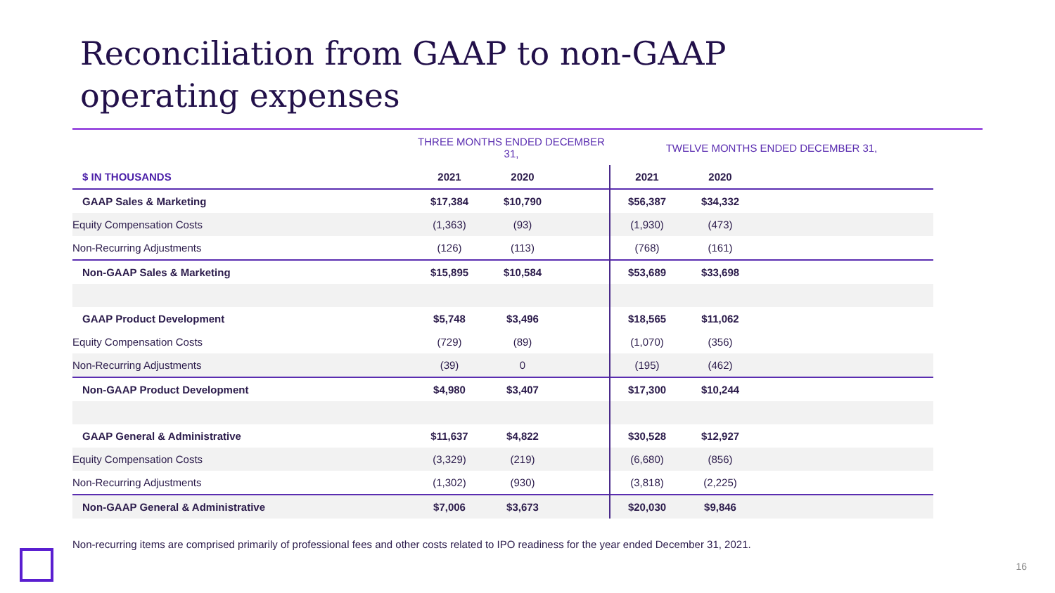Reconciliation from GAAP to non-GAAP
operating expenses
| | THREE MONTHS ENDED DECEMBER 31, | | | TWELVE MONTHS ENDED DECEMBER 31, | | |
| $ IN THOUSANDS | 2021 | 2020 | | 2021 | 2020 | |
| GAAP Sales & Marketing | $17,384 | $10,790 | | $56,387 | $34,332 | |
| Equity Compensation Costs | (1,363) | (93) | | (1,930) | (473) | |
| Non-Recurring Adjustments | (126) | (113) | | (768) | (161) | |
| Non-GAAP Sales & Marketing | $15,895 | $10,584 | | $53,689 | $33,698 | |
| GAAP Product Development | $5,748 | $3,496 | | $18,565 | $11,062 | |
| Equity Compensation Costs | (729) | (89) | | (1,070) | (356) | |
| Non-Recurring Adjustments | (39) | 0 | | (195) | (462) | |
| Non-GAAP Product Development | $4,980 | $3,407 | | $17,300 | $10,244 | |
| GAAP General & Administrative | $11,637 | $4,822 | | $30,528 | $12,927 | |
| Equity Compensation Costs | (3,329) | (219) | | (6,680) | (856) | |
| Non-Recurring Adjustments | (1,302) | (930) | | (3,818) | (2,225) | |
| Non-GAAP General & Administrative | $7,006 | $3,673 | | $20,030 | $9,846 | |
Non-recurring items are comprised primarily of professional fees and other costs related to IPO readiness for the year ended December 31, 2021.
16